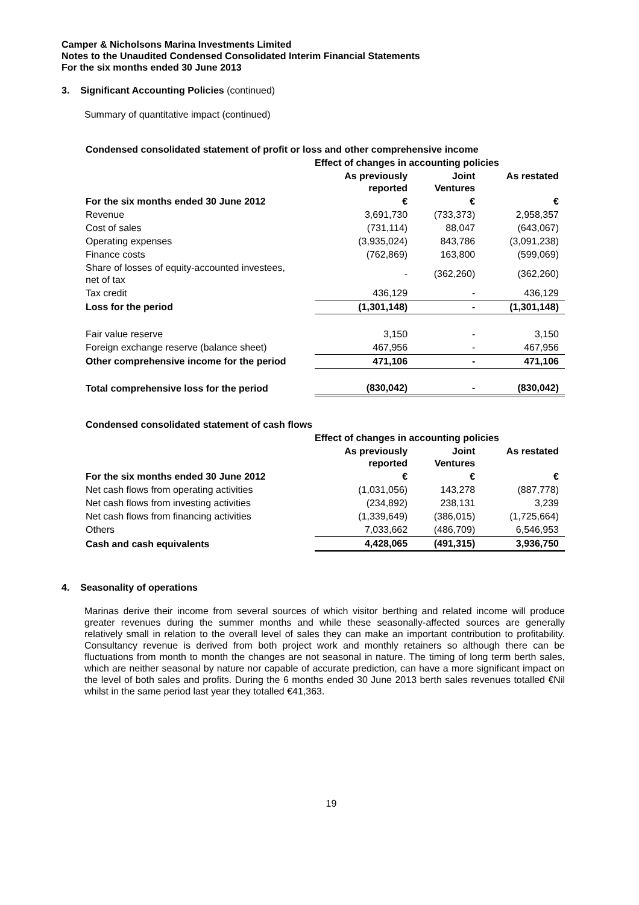Camper & Nicholsons Marina Investments Limited
Notes to the Unaudited Condensed Consolidated Interim Financial Statements
For the six months ended 30 June 2013
3. Significant Accounting Policies (continued)
Summary of quantitative impact (continued)
Condensed consolidated statement of profit or loss and other comprehensive income
| | Effect of changes in accounting policies | | |
| --- | --- | --- | --- |
| | As previously reported | Joint Ventures | As restated |
| For the six months ended 30 June 2012 | € | € | € |
| Revenue | 3,691,730 | (733,373) | 2,958,357 |
| Cost of sales | (731,114) | 88,047 | (643,067) |
| Operating expenses | (3,935,024) | 843,786 | (3,091,238) |
| Finance costs | (762,869) | 163,800 | (599,069) |
| Share of losses of equity-accounted investees, net of tax | - | (362,260) | (362,260) |
| Tax credit | 436,129 | - | 436,129 |
| Loss for the period | (1,301,148) | - | (1,301,148) |
| Fair value reserve | 3,150 | - | 3,150 |
| Foreign exchange reserve (balance sheet) | 467,956 | - | 467,956 |
| Other comprehensive income for the period | 471,106 | - | 471,106 |
| Total comprehensive loss for the period | (830,042) | - | (830,042) |
Condensed consolidated statement of cash flows
| | Effect of changes in accounting policies | | |
| --- | --- | --- | --- |
| | As previously reported | Joint Ventures | As restated |
| For the six months ended 30 June 2012 | € | € | € |
| Net cash flows from operating activities | (1,031,056) | 143,278 | (887,778) |
| Net cash flows from investing activities | (234,892) | 238,131 | 3,239 |
| Net cash flows from financing activities | (1,339,649) | (386,015) | (1,725,664) |
| Others | 7,033,662 | (486,709) | 6,546,953 |
| Cash and cash equivalents | 4,428,065 | (491,315) | 3,936,750 |
4. Seasonality of operations
Marinas derive their income from several sources of which visitor berthing and related income will produce greater revenues during the summer months and while these seasonally-affected sources are generally relatively small in relation to the overall level of sales they can make an important contribution to profitability. Consultancy revenue is derived from both project work and monthly retainers so although there can be fluctuations from month to month the changes are not seasonal in nature. The timing of long term berth sales, which are neither seasonal by nature nor capable of accurate prediction, can have a more significant impact on the level of both sales and profits. During the 6 months ended 30 June 2013 berth sales revenues totalled €Nil whilst in the same period last year they totalled €41,363.
19